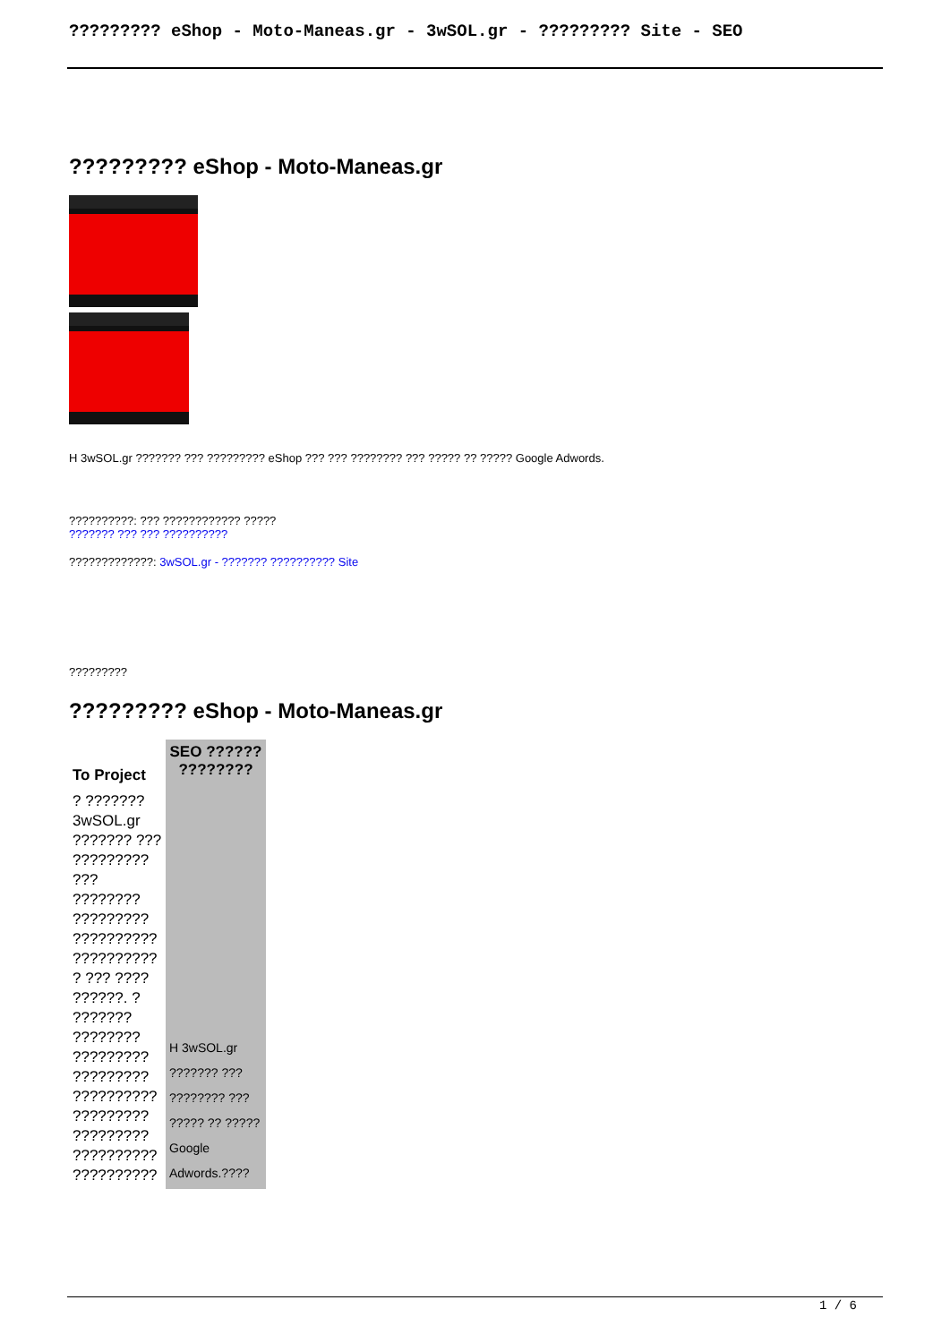????????? eShop - Moto-Maneas.gr - 3wSOL.gr - ????????? Site - SEO
????????? eShop - Moto-Maneas.gr
H 3wSOL.gr ??????? ??? ????????? eShop ??? ??? ???????? ??? ????? ?? ????? Google Adwords.
??????????: ??? ???????????? ?????
??????? ??? ??? ??????????
?????????????: 3wSOL.gr - ??????? ?????????? Site
?????????
????????? eShop - Moto-Maneas.gr
| To Project | SEO ?????? ???????? |
| --- | --- |
| ? ??????? 3wSOL.gr ??????? ??? ????????? ??? ???????? ????????? ?????????? ?????????? ? ??? ???? ??????. ? ??????? ???????? ????????? ????????? ?????????? ????????? ????????? ?????????? ?????????? | H 3wSOL.gr ??????? ??? ???????? ??? ????? ?? ????? Google Adwords.???? |
1 / 6